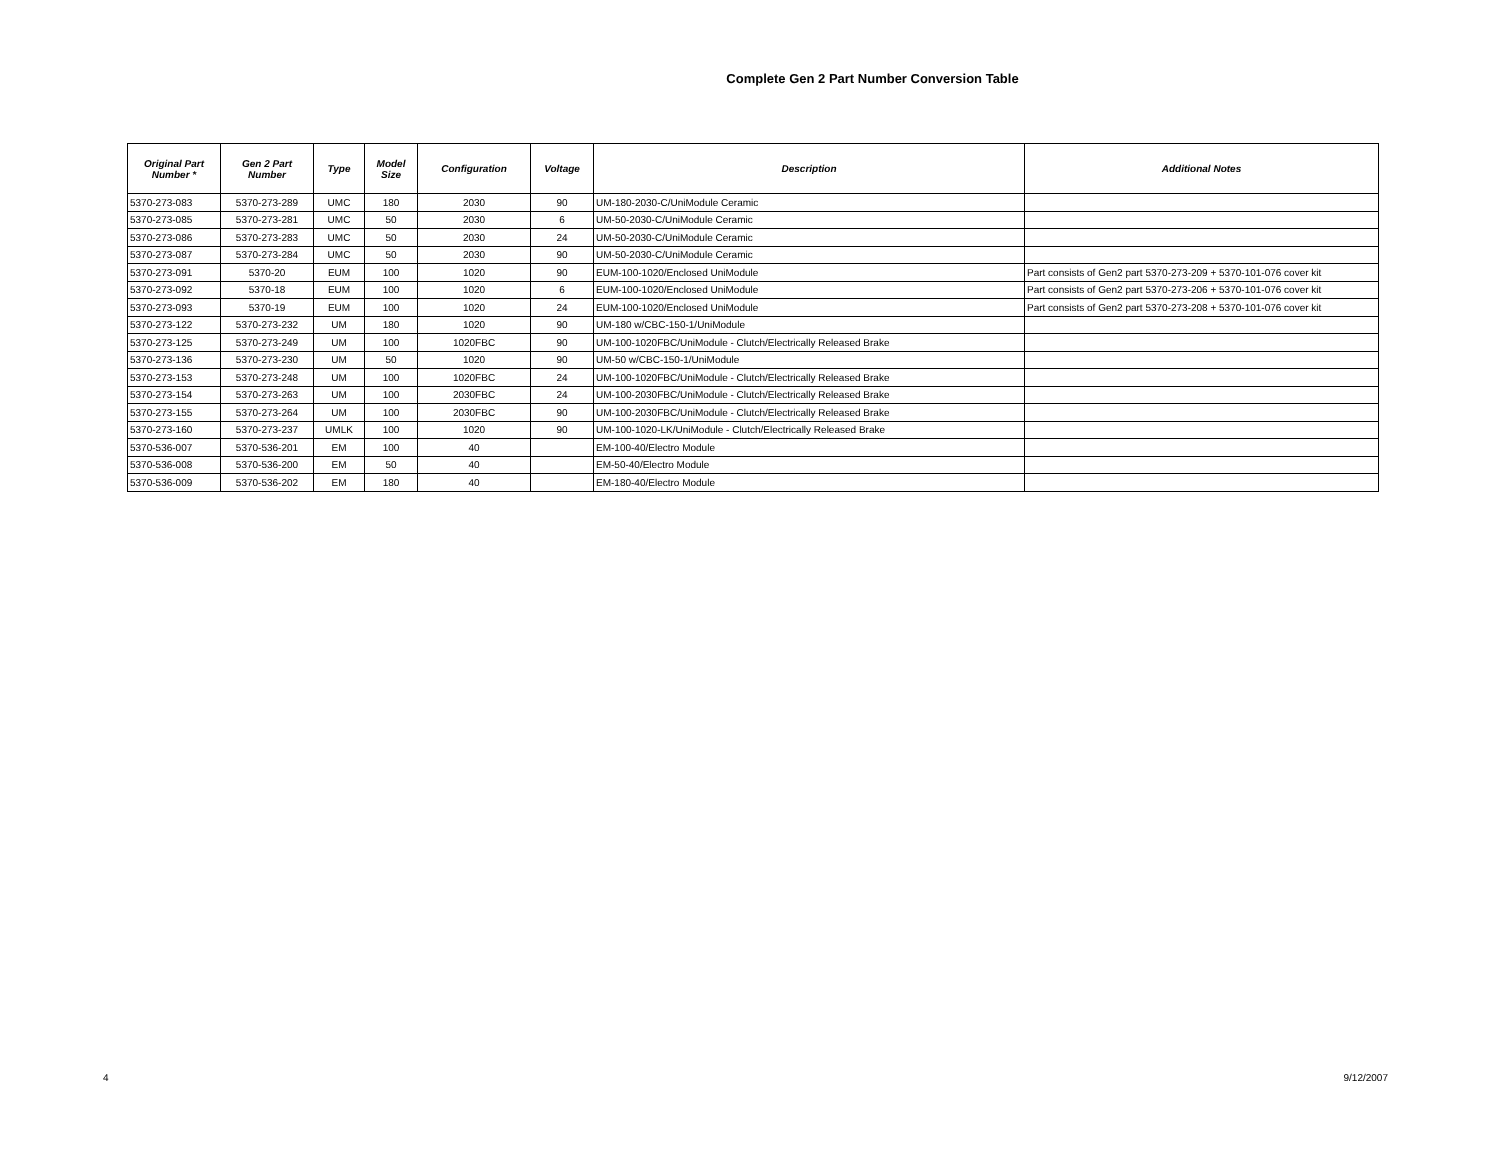Complete Gen 2 Part Number Conversion Table
| Original Part Number * | Gen 2 Part Number | Type | Model Size | Configuration | Voltage | Description | Additional Notes |
| --- | --- | --- | --- | --- | --- | --- | --- |
| 5370-273-083 | 5370-273-289 | UMC | 180 | 2030 | 90 | UM-180-2030-C/UniModule Ceramic | |
| 5370-273-085 | 5370-273-281 | UMC | 50 | 2030 | 6 | UM-50-2030-C/UniModule Ceramic | |
| 5370-273-086 | 5370-273-283 | UMC | 50 | 2030 | 24 | UM-50-2030-C/UniModule Ceramic | |
| 5370-273-087 | 5370-273-284 | UMC | 50 | 2030 | 90 | UM-50-2030-C/UniModule Ceramic | |
| 5370-273-091 | 5370-20 | EUM | 100 | 1020 | 90 | EUM-100-1020/Enclosed UniModule | Part consists of Gen2 part 5370-273-209 + 5370-101-076 cover kit |
| 5370-273-092 | 5370-18 | EUM | 100 | 1020 | 6 | EUM-100-1020/Enclosed UniModule | Part consists of Gen2 part 5370-273-206 + 5370-101-076 cover kit |
| 5370-273-093 | 5370-19 | EUM | 100 | 1020 | 24 | EUM-100-1020/Enclosed UniModule | Part consists of Gen2 part 5370-273-208 + 5370-101-076 cover kit |
| 5370-273-122 | 5370-273-232 | UM | 180 | 1020 | 90 | UM-180 w/CBC-150-1/UniModule | |
| 5370-273-125 | 5370-273-249 | UM | 100 | 1020FBC | 90 | UM-100-1020FBC/UniModule - Clutch/Electrically Released Brake | |
| 5370-273-136 | 5370-273-230 | UM | 50 | 1020 | 90 | UM-50 w/CBC-150-1/UniModule | |
| 5370-273-153 | 5370-273-248 | UM | 100 | 1020FBC | 24 | UM-100-1020FBC/UniModule - Clutch/Electrically Released Brake | |
| 5370-273-154 | 5370-273-263 | UM | 100 | 2030FBC | 24 | UM-100-2030FBC/UniModule - Clutch/Electrically Released Brake | |
| 5370-273-155 | 5370-273-264 | UM | 100 | 2030FBC | 90 | UM-100-2030FBC/UniModule - Clutch/Electrically Released Brake | |
| 5370-273-160 | 5370-273-237 | UMLK | 100 | 1020 | 90 | UM-100-1020-LK/UniModule - Clutch/Electrically Released Brake | |
| 5370-536-007 | 5370-536-201 | EM | 100 | 40 | | EM-100-40/Electro Module | |
| 5370-536-008 | 5370-536-200 | EM | 50 | 40 | | EM-50-40/Electro Module | |
| 5370-536-009 | 5370-536-202 | EM | 180 | 40 | | EM-180-40/Electro Module | |
4 9/12/2007